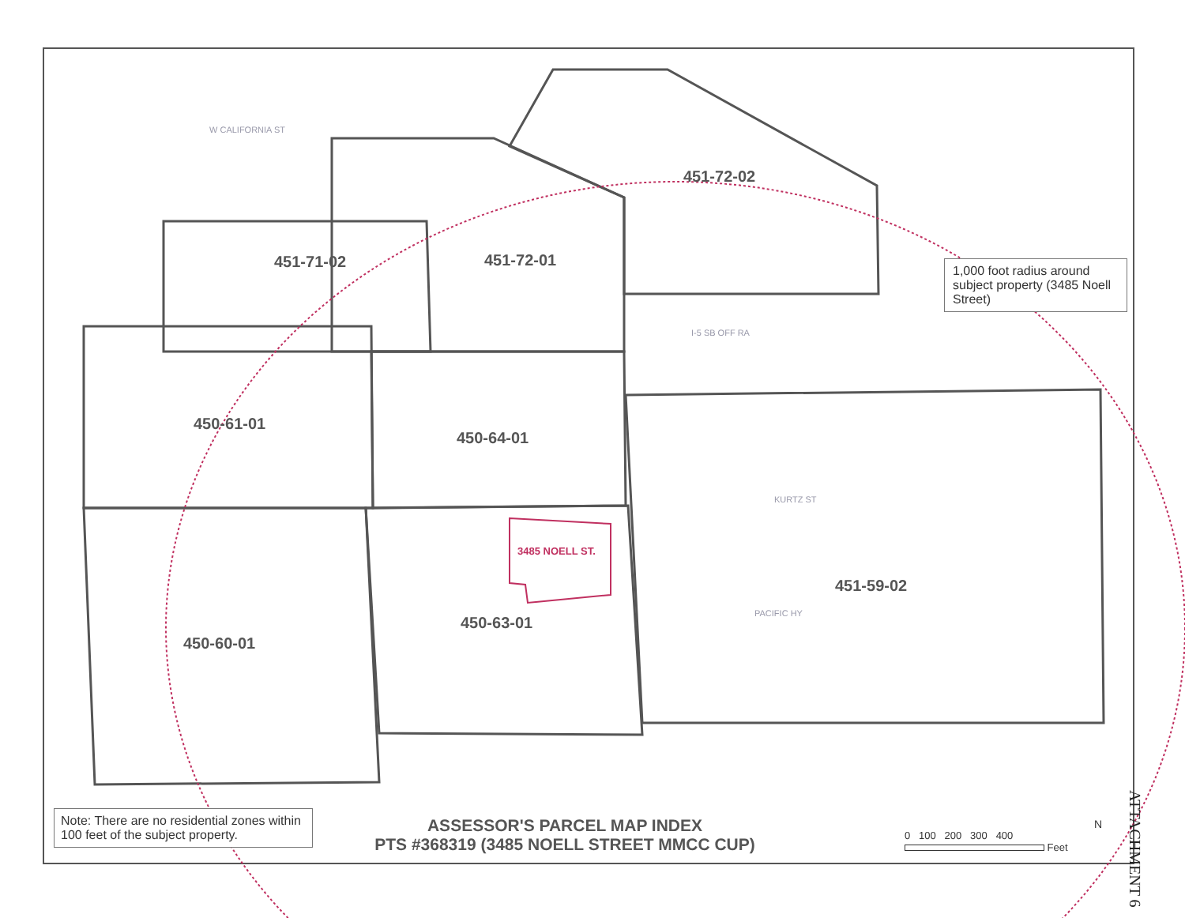451-71-02 451-72-01
451-72-02
450-61-01
450-64-01
3485 NOELL ST.
451-59-02
450-63-01
450-60-01
W CALIFORNIA ST
KURTZ ST
PACIFIC HY
I-5 SB OFF RA
1,000 foot radius around subject property (3485 Noell Street)
Note: There are no residential zones within 100 feet of the subject property.
ASSESSOR'S PARCEL MAP INDEX
PTS #368319 (3485 NOELL STREET MMCC CUP)
0 100 200 300 400
Feet
N
ATTACHMENT 6